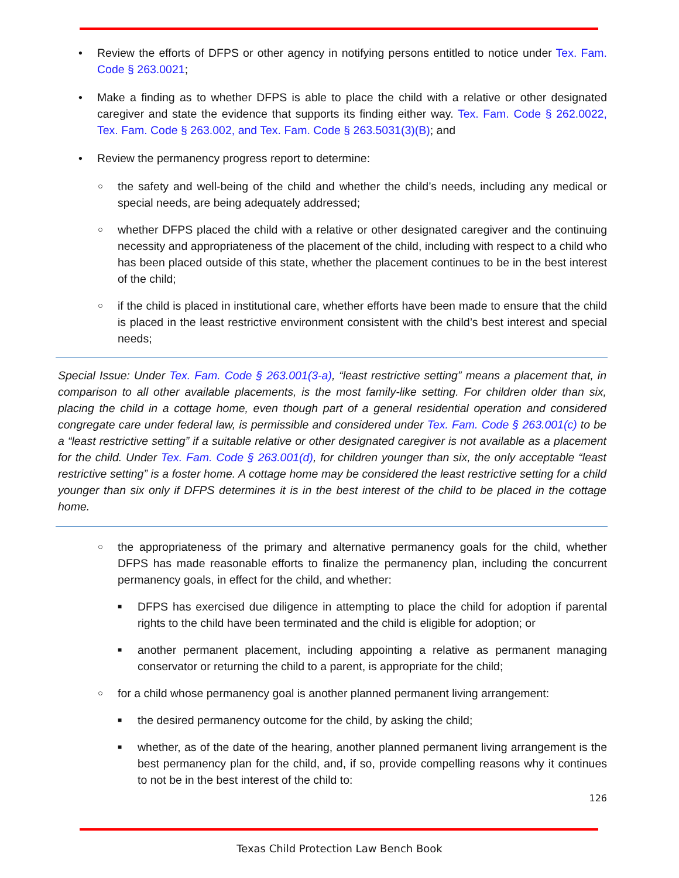• Review the efforts of DFPS or other agency in notifying persons entitled to notice under Tex. Fam. Code § 263.0021;
• Make a finding as to whether DFPS is able to place the child with a relative or other designated caregiver and state the evidence that supports its finding either way. Tex. Fam. Code § 262.0022, Tex. Fam. Code § 263.002, and Tex. Fam. Code § 263.5031(3)(B); and
• Review the permanency progress report to determine:
○ the safety and well-being of the child and whether the child’s needs, including any medical or special needs, are being adequately addressed;
○ whether DFPS placed the child with a relative or other designated caregiver and the continuing necessity and appropriateness of the placement of the child, including with respect to a child who has been placed outside of this state, whether the placement continues to be in the best interest of the child;
○ if the child is placed in institutional care, whether efforts have been made to ensure that the child is placed in the least restrictive environment consistent with the child’s best interest and special needs;
Special Issue: Under Tex. Fam. Code § 263.001(3-a), “least restrictive setting” means a placement that, in comparison to all other available placements, is the most family-like setting. For children older than six, placing the child in a cottage home, even though part of a general residential operation and considered congregate care under federal law, is permissible and considered under Tex. Fam. Code § 263.001(c) to be a “least restrictive setting” if a suitable relative or other designated caregiver is not available as a placement for the child. Under Tex. Fam. Code § 263.001(d), for children younger than six, the only acceptable “least restrictive setting” is a foster home. A cottage home may be considered the least restrictive setting for a child younger than six only if DFPS determines it is in the best interest of the child to be placed in the cottage home.
○ the appropriateness of the primary and alternative permanency goals for the child, whether DFPS has made reasonable efforts to finalize the permanency plan, including the concurrent permanency goals, in effect for the child, and whether:
■ DFPS has exercised due diligence in attempting to place the child for adoption if parental rights to the child have been terminated and the child is eligible for adoption; or
■ another permanent placement, including appointing a relative as permanent managing conservator or returning the child to a parent, is appropriate for the child;
○ for a child whose permanency goal is another planned permanent living arrangement:
■ the desired permanency outcome for the child, by asking the child;
■ whether, as of the date of the hearing, another planned permanent living arrangement is the best permanency plan for the child, and, if so, provide compelling reasons why it continues to not be in the best interest of the child to:
126
Texas Child Protection Law Bench Book